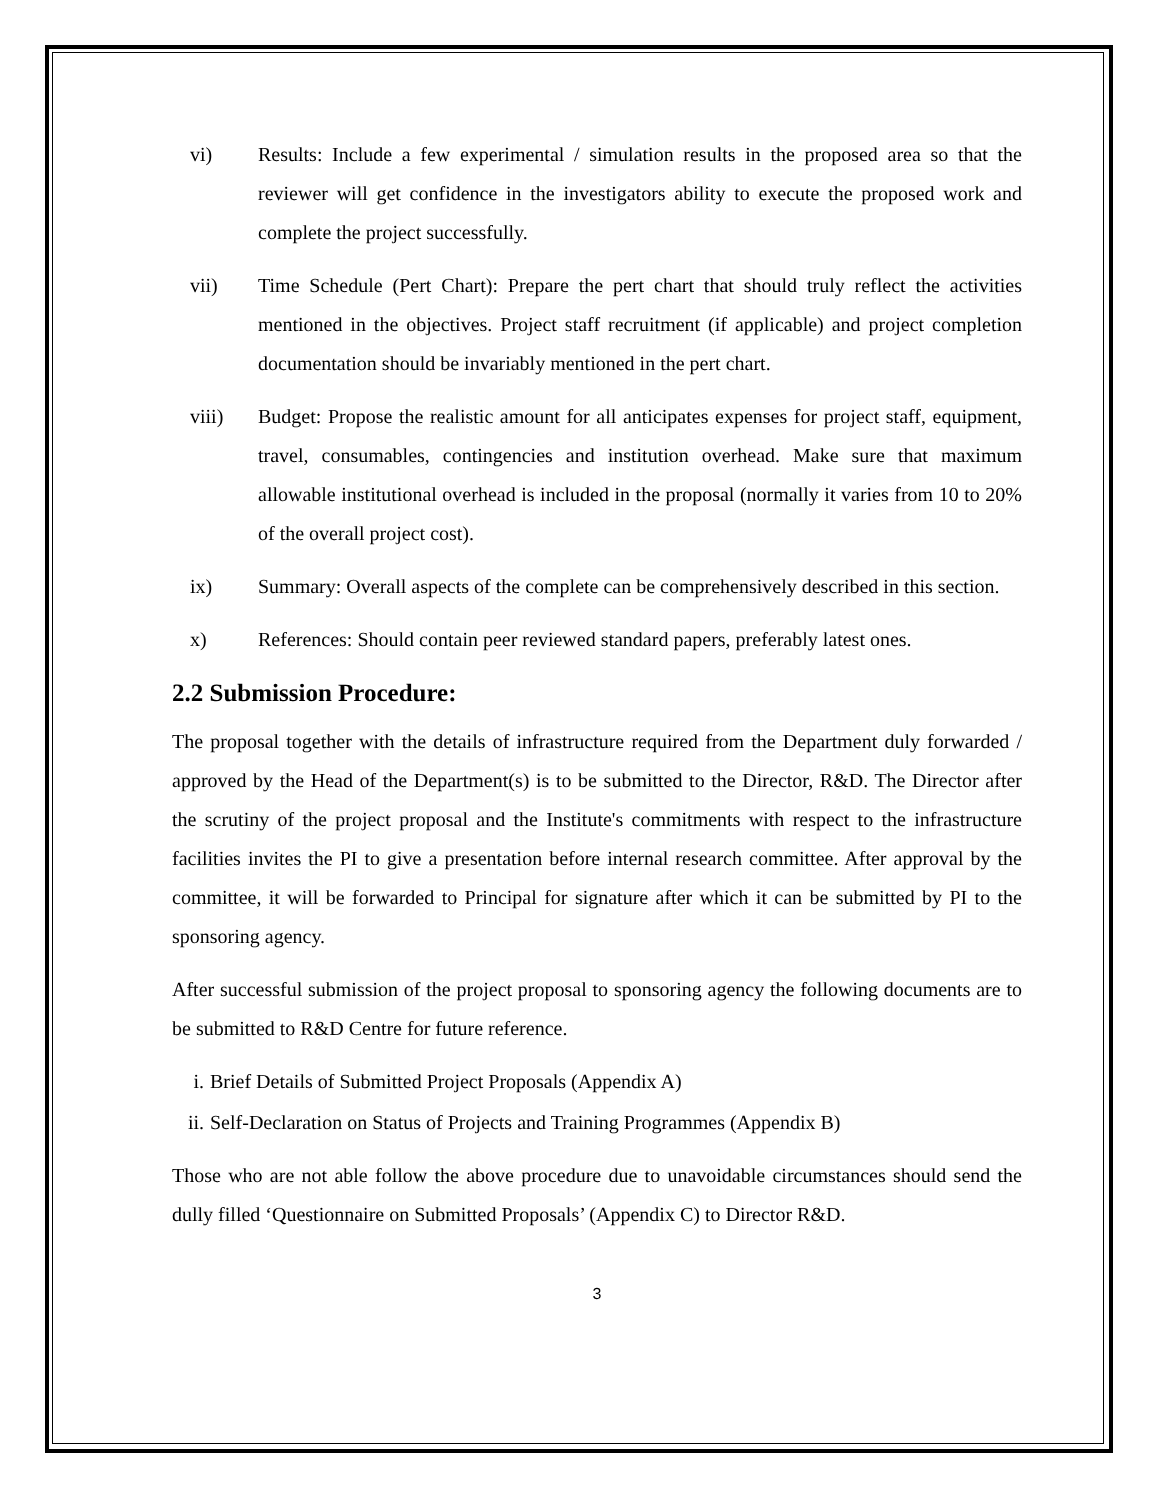vi) Results: Include a few experimental / simulation results in the proposed area so that the reviewer will get confidence in the investigators ability to execute the proposed work and complete the project successfully.
vii) Time Schedule (Pert Chart): Prepare the pert chart that should truly reflect the activities mentioned in the objectives. Project staff recruitment (if applicable) and project completion documentation should be invariably mentioned in the pert chart.
viii) Budget: Propose the realistic amount for all anticipates expenses for project staff, equipment, travel, consumables, contingencies and institution overhead. Make sure that maximum allowable institutional overhead is included in the proposal (normally it varies from 10 to 20% of the overall project cost).
ix) Summary: Overall aspects of the complete can be comprehensively described in this section.
x) References: Should contain peer reviewed standard papers, preferably latest ones.
2.2 Submission Procedure:
The proposal together with the details of infrastructure required from the Department duly forwarded / approved by the Head of the Department(s) is to be submitted to the Director, R&D. The Director after the scrutiny of the project proposal and the Institute's commitments with respect to the infrastructure facilities invites the PI to give a presentation before internal research committee. After approval by the committee, it will be forwarded to Principal for signature after which it can be submitted by PI to the sponsoring agency.
After successful submission of the project proposal to sponsoring agency the following documents are to be submitted to R&D Centre for future reference.
i. Brief Details of Submitted Project Proposals (Appendix A)
ii. Self-Declaration on Status of Projects and Training Programmes (Appendix B)
Those who are not able follow the above procedure due to unavoidable circumstances should send the dully filled ‘Questionnaire on Submitted Proposals’ (Appendix C) to Director R&D.
3